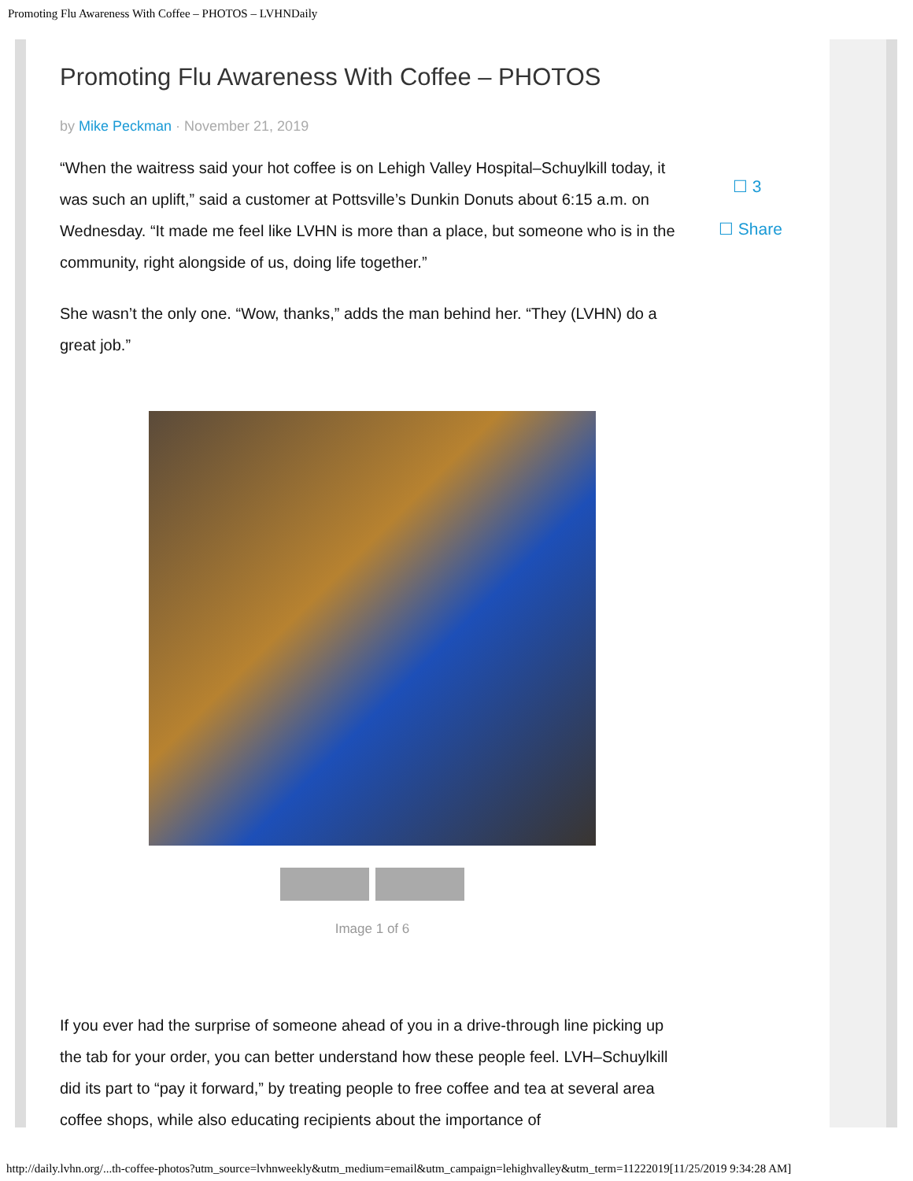Promoting Flu Awareness With Coffee – PHOTOS – LVHNDaily
Promoting Flu Awareness With Coffee – PHOTOS
by Mike Peckman · November 21, 2019
“When the waitress said your hot coffee is on Lehigh Valley Hospital–Schuylkill today, it was such an uplift,” said a customer at Pottsville’s Dunkin Donuts about 6:15 a.m. on Wednesday. “It made me feel like LVHN is more than a place, but someone who is in the community, right alongside of us, doing life together.”
She wasn’t the only one. “Wow, thanks,” adds the man behind her. “They (LVHN) do a great job.”
Image 1 of 6
If you ever had the surprise of someone ahead of you in a drive-through line picking up the tab for your order, you can better understand how these people feel. LVH–Schuylkill did its part to “pay it forward,” by treating people to free coffee and tea at several area coffee shops, while also educating recipients about the importance of
☐ 3
☐ Share
http://daily.lvhn.org/...th-coffee-photos?utm_source=lvhnweekly&utm_medium=email&utm_campaign=lehighvalley&utm_term=11222019[11/25/2019 9:34:28 AM]